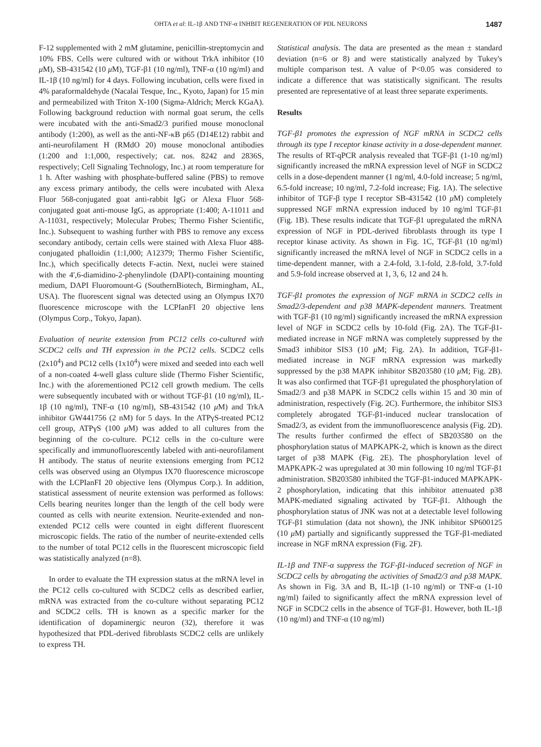OHTA et al: IL-1β AND TNF-α INHBIT REGENERATION OF PDL NEURONS 1487
F-12 supplemented with 2 mM glutamine, penicillin-streptomycin and 10% FBS. Cells were cultured with or without TrkA inhibitor (10 μ M), SB-431542 (10 μ M), TGF-β1 (10 ng/ml), TNF-α (10 ng/ml) and IL-1β (10 ng/ml) for 4 days. Following incubation, cells were fixed in 4% paraformaldehyde (Nacalai Tesque, Inc., Kyoto, Japan) for 15 min and permeabilized with Triton X-100 (Sigma-Aldrich; Merck KGaA). Following background reduction with normal goat serum, the cells were incubated with the anti-Smad2/3 purified mouse monoclonal antibody (1:200), as well as the anti-NF-κB p65 (D14E12) rabbit and anti-neurofilament H (RMdO 20) mouse monoclonal antibodies (1:200 and 1:1,000, respectively; cat. nos. 8242 and 2836S, respectively; Cell Signaling Technology, Inc.) at room temperature for 1 h. After washing with phosphate-buffered saline (PBS) to remove any excess primary antibody, the cells were incubated with Alexa Fluor 568-conjugated goat anti-rabbit IgG or Alexa Fluor 568-conjugated goat anti-mouse IgG, as appropriate (1:400; A-11011 and A-11031, respectively; Molecular Probes; Thermo Fisher Scientific, Inc.). Subsequent to washing further with PBS to remove any excess secondary antibody, certain cells were stained with Alexa Fluor 488-conjugated phalloidin (1:1,000; A12379; Thermo Fisher Scientific, Inc.), which specifically detects F-actin. Next, nuclei were stained with the 4',6-diamidino-2-phenylindole (DAPI)-containing mounting medium, DAPI Fluoromount-G (SouthernBiotech, Birmingham, AL, USA). The fluorescent signal was detected using an Olympus IX70 fluorescence microscope with the LCPIanFI 20 objective lens (Olympus Corp., Tokyo, Japan).
Evaluation of neurite extension from PC12 cells co-cultured with SCDC2 cells and TH expression in the PC12 cells. SCDC2 cells (2x10<sup>4</sup>) and PC12 cells (1x10<sup>4</sup>) were mixed and seeded into each well of a non-coated 4-well glass culture slide (Thermo Fisher Scientific, Inc.) with the aforementioned PC12 cell growth medium. The cells were subsequently incubated with or without TGF-β1 (10 ng/ml), IL-1β (10 ng/ml), TNF-α (10 ng/ml), SB-431542 (10 μ M) and TrkA inhibitor GW441756 (2 nM) for 5 days. In the ATPγS-treated PC12 cell group, ATPγS (100 μ M) was added to all cultures from the beginning of the co-culture. PC12 cells in the co-culture were specifically and immunofluorescently labeled with anti-neurofilament H antibody. The status of neurite extensions emerging from PC12 cells was observed using an Olympus IX70 fluorescence microscope with the LCPIanFI 20 objective lens (Olympus Corp.). In addition, statistical assessment of neurite extension was performed as follows: Cells bearing neurites longer than the length of the cell body were counted as cells with neurite extension. Neurite-extended and non-extended PC12 cells were counted in eight different fluorescent microscopic fields. The ratio of the number of neurite-extended cells to the number of total PC12 cells in the fluorescent microscopic field was statistically analyzed (n=8).
In order to evaluate the TH expression status at the mRNA level in the PC12 cells co-cultured with SCDC2 cells as described earlier, mRNA was extracted from the co-culture without separating PC12 and SCDC2 cells. TH is known as a specific marker for the identification of dopaminergic neuron (32), therefore it was hypothesized that PDL-derived fibroblasts SCDC2 cells are unlikely to express TH.
Statistical analysis. The data are presented as the mean ± standard deviation (n=6 or 8) and were statistically analyzed by Tukey's multiple comparison test. A value of P<0.05 was considered to indicate a difference that was statistically significant. The results presented are representative of at least three separate experiments.
Results
TGF-β1 promotes the expression of NGF mRNA in SCDC2 cells through its type I receptor kinase activity in a dose-dependent manner. The results of RT-qPCR analysis revealed that TGF-β1 (1-10 ng/ml) significantly increased the mRNA expression level of NGF in SCDC2 cells in a dose-dependent manner (1 ng/ml, 4.0-fold increase; 5 ng/ml, 6.5-fold increase; 10 ng/ml, 7.2-fold increase; Fig. 1A). The selective inhibitor of TGF-β type I receptor SB-431542 (10 μ M) completely suppressed NGF mRNA expression induced by 10 ng/ml TGF-β1 (Fig. 1B). These results indicate that TGF-β1 upregulated the mRNA expression of NGF in PDL-derived fibroblasts through its type I receptor kinase activity. As shown in Fig. 1C, TGF-β1 (10 ng/ml) significantly increased the mRNA level of NGF in SCDC2 cells in a time-dependent manner, with a 2.4-fold, 3.1-fold, 2.8-fold, 3.7-fold and 5.9-fold increase observed at 1, 3, 6, 12 and 24 h.
TGF-β1 promotes the expression of NGF mRNA in SCDC2 cells in Smad2/3-dependent and p38 MAPK-dependent manners. Treatment with TGF-β1 (10 ng/ml) significantly increased the mRNA expression level of NGF in SCDC2 cells by 10-fold (Fig. 2A). The TGF-β1-mediated increase in NGF mRNA was completely suppressed by the Smad3 inhibitor SIS3 (10 μ M; Fig. 2A). In addition, TGF-β1-mediated increase in NGF mRNA expression was markedly suppressed by the p38 MAPK inhibitor SB203580 (10 μ M; Fig. 2B). It was also confirmed that TGF-β1 upregulated the phosphorylation of Smad2/3 and p38 MAPK in SCDC2 cells within 15 and 30 min of administration, respectively (Fig. 2C). Furthermore, the inhibitor SIS3 completely abrogated TGF-β1-induced nuclear translocation of Smad2/3, as evident from the immunofluorescence analysis (Fig. 2D). The results further confirmed the effect of SB203580 on the phosphorylation status of MAPKAPK-2, which is known as the direct target of p38 MAPK (Fig. 2E). The phosphorylation level of MAPKAPK-2 was upregulated at 30 min following 10 ng/ml TGF-β1 administration. SB203580 inhibited the TGF-β1-induced MAPKAPK-2 phosphorylation, indicating that this inhibitor attenuated p38 MAPK-mediated signaling activated by TGF-β1. Although the phosphorylation status of JNK was not at a detectable level following TGF-β1 stimulation (data not shown), the JNK inhibitor SP600125 (10 μ M) partially and significantly suppressed the TGF-β1-mediated increase in NGF mRNA expression (Fig. 2F).
IL-1β and TNF-α suppress the TGF-β1-induced secretion of NGF in SCDC2 cells by abrogating the activities of Smad2/3 and p38 MAPK. As shown in Fig. 3A and B, IL-1β (1-10 ng/ml) or TNF-α (1-10 ng/ml) failed to significantly affect the mRNA expression level of NGF in SCDC2 cells in the absence of TGF-β1. However, both IL-1β (10 ng/ml) and TNF-α (10 ng/ml)